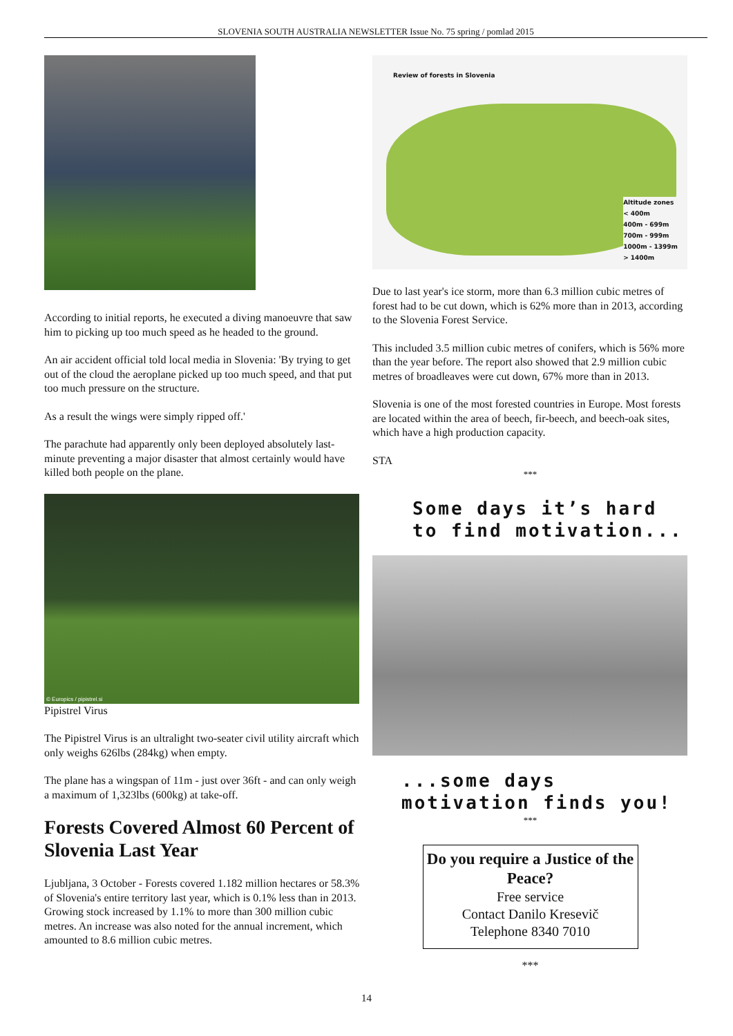SLOVENIA SOUTH AUSTRALIA NEWSLETTER Issue No. 75 spring / pomlad 2015
According to initial reports, he executed a diving manoeuvre that saw him to picking up too much speed as he headed to the ground.
An air accident official told local media in Slovenia: 'By trying to get out of the cloud the aeroplane picked up too much speed, and that put too much pressure on the structure.
As a result the wings were simply ripped off.'
The parachute had apparently only been deployed absolutely last-minute preventing a major disaster that almost certainly would have killed both people on the plane.
© Europics / pipistrel.si
Pipistrel Virus
The Pipistrel Virus is an ultralight two-seater civil utility aircraft which only weighs 626lbs (284kg) when empty.
The plane has a wingspan of 11m - just over 36ft - and can only weigh a maximum of 1,323lbs (600kg) at take-off.
Forests Covered Almost 60 Percent of Slovenia Last Year
Ljubljana, 3 October - Forests covered 1.182 million hectares or 58.3% of Slovenia's entire territory last year, which is 0.1% less than in 2013. Growing stock increased by 1.1% to more than 300 million cubic metres. An increase was also noted for the annual increment, which amounted to 8.6 million cubic metres.
Review of forests in Slovenia
Altitude zones
< 400m
400m - 699m
700m - 999m
1000m - 1399m
> 1400m
Due to last year's ice storm, more than 6.3 million cubic metres of forest had to be cut down, which is 62% more than in 2013, according to the Slovenia Forest Service.
This included 3.5 million cubic metres of conifers, which is 56% more than the year before. The report also showed that 2.9 million cubic metres of broadleaves were cut down, 67% more than in 2013.
Slovenia is one of the most forested countries in Europe. Most forests are located within the area of beech, fir-beech, and beech-oak sites, which have a high production capacity.
STA
***
Some days it’s hard to find motivation...
...some days motivation finds you!
***
Do you require a Justice of the Peace?
Free service
Contact Danilo Kresevič
Telephone 8340 7010
***
14